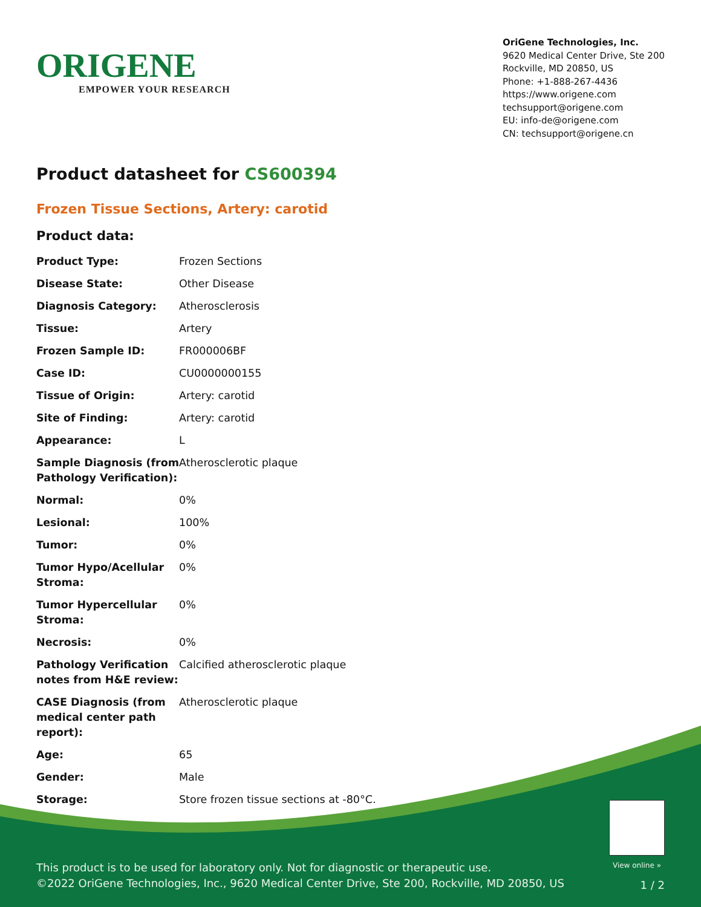ORIGENE
EMPOWER YOUR RESEARCH
OriGene Technologies, Inc.
9620 Medical Center Drive, Ste 200
Rockville, MD 20850, US
Phone: +1-888-267-4436
https://www.origene.com
techsupport@origene.com
EU: info-de@origene.com
CN: techsupport@origene.cn
Product datasheet for CS600394
Frozen Tissue Sections, Artery: carotid
Product data:
| Product Type: | Frozen Sections |
| Disease State: | Other Disease |
| Diagnosis Category: | Atherosclerosis |
| Tissue: | Artery |
| Frozen Sample ID: | FR000006BF |
| Case ID: | CU0000000155 |
| Tissue of Origin: | Artery: carotid |
| Site of Finding: | Artery: carotid |
| Appearance: | L |
| Sample Diagnosis (from Pathology Verification): | Atherosclerotic plaque |
| Normal: | 0% |
| Lesional: | 100% |
| Tumor: | 0% |
| Tumor Hypo/Acellular Stroma: | 0% |
| Tumor Hypercellular Stroma: | 0% |
| Necrosis: | 0% |
| Pathology Verification notes from H&E review: | Calcified atherosclerotic plaque |
| CASE Diagnosis (from medical center path report): | Atherosclerotic plaque |
| Age: | 65 |
| Gender: | Male |
| Storage: | Store frozen tissue sections at -80°C. |
View online »
This product is to be used for laboratory only. Not for diagnostic or therapeutic use.
©2022 OriGene Technologies, Inc., 9620 Medical Center Drive, Ste 200, Rockville, MD 20850, US
1 / 2